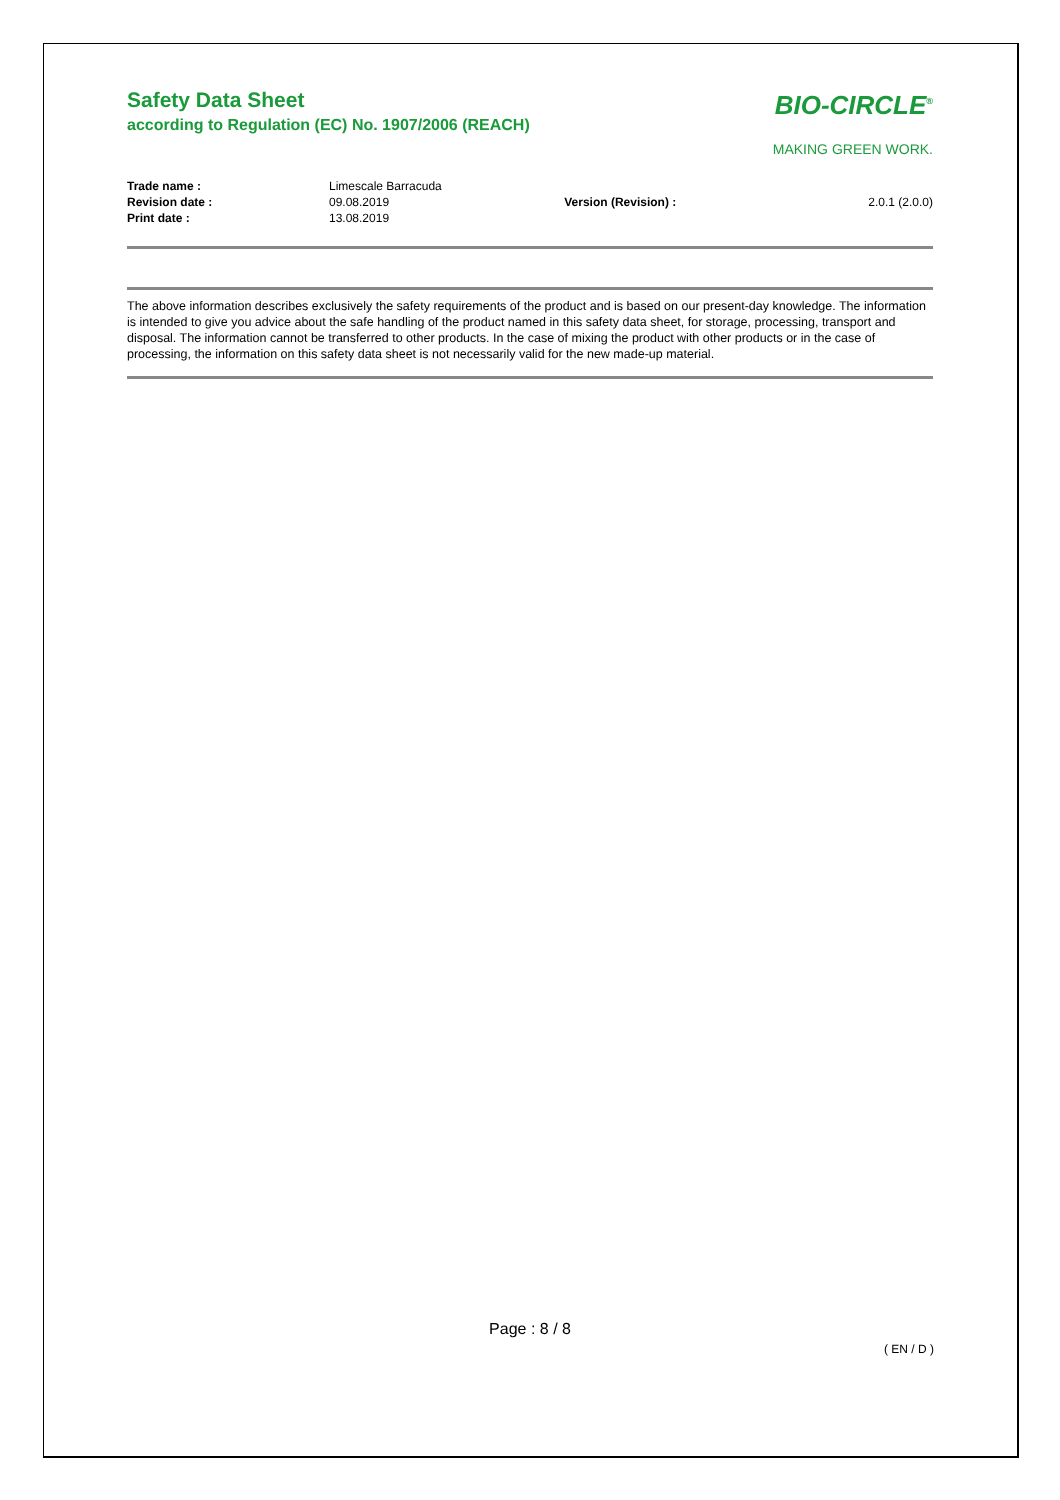Safety Data Sheet
according to Regulation (EC) No. 1907/2006 (REACH)
BIO-CIRCLE<sup>®</sup>
MAKING GREEN WORK.
| Trade name : | Limescale Barracuda | | |
| Revision date : | 09.08.2019 | Version (Revision) : | 2.0.1 (2.0.0) |
| Print date : | 13.08.2019 | | |
The above information describes exclusively the safety requirements of the product and is based on our present-day knowledge. The information is intended to give you advice about the safe handling of the product named in this safety data sheet, for storage, processing, transport and disposal. The information cannot be transferred to other products. In the case of mixing the product with other products or in the case of processing, the information on this safety data sheet is not necessarily valid for the new made-up material.
Page : 8 / 8
( EN / D )